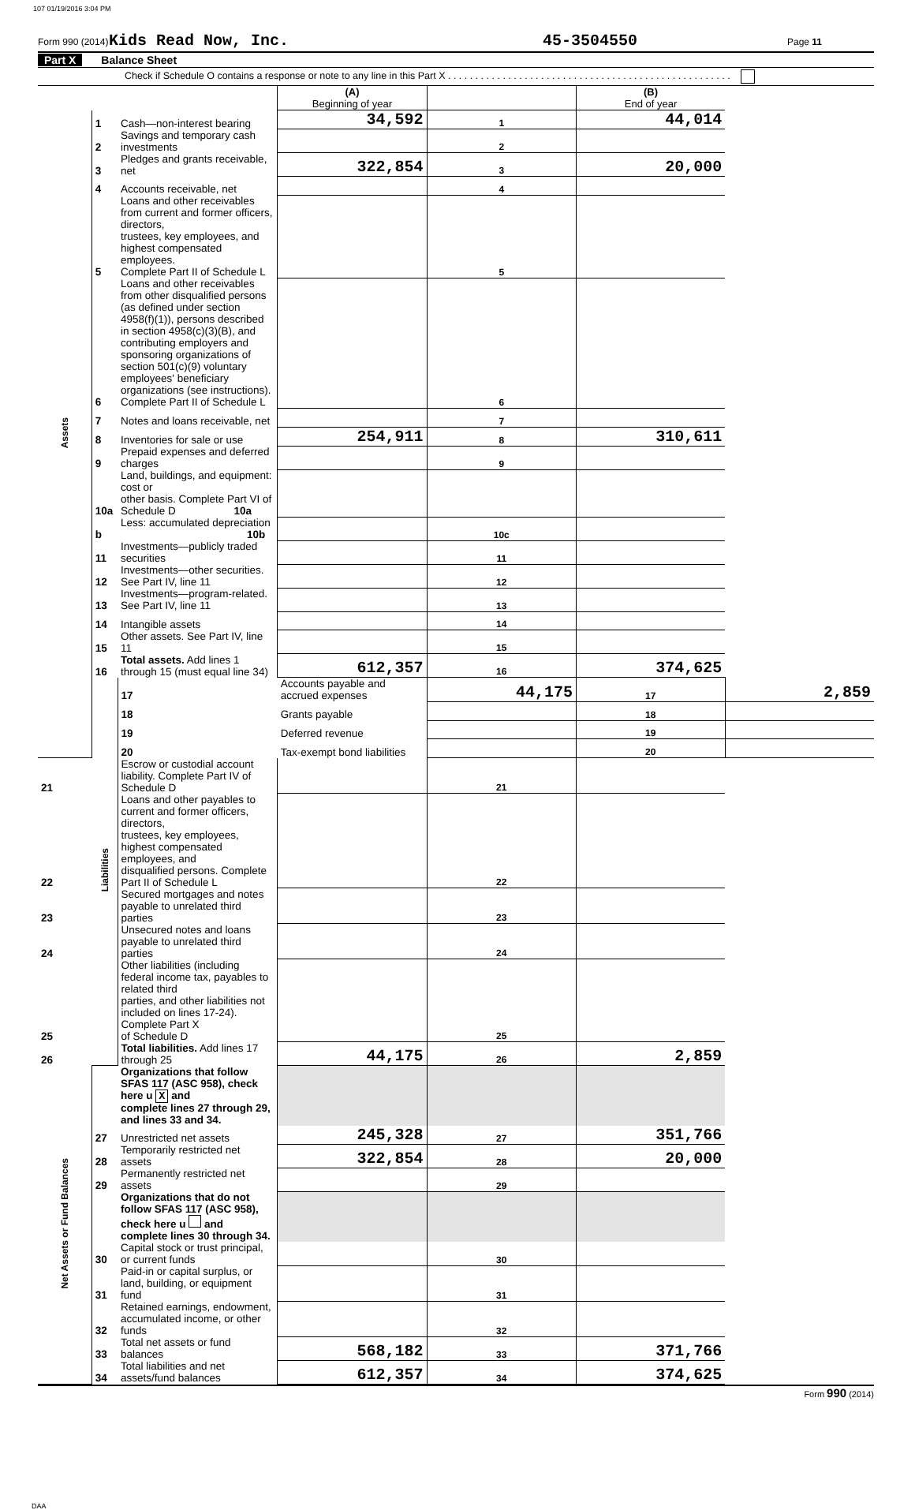107 01/19/2016 3:04 PM
Form 990 (2014) Kids Read Now, Inc. 45-3504550 Page 11
Part X Balance Sheet
Check if Schedule O contains a response or note to any line in this Part X . . . . . . . . . . . . . . . . . . . . . . . . . . . . . . . . . . . . . . . . . . . . . . . . . . . .
| | | | (A) Beginning of year | | (B) End of year | |
| Assets | 1 | Cash—non-interest bearing | 34,592 | 1 | 44,014 | |
| | 2 | Savings and temporary cash investments | | 2 | | |
| | 3 | Pledges and grants receivable, net | 322,854 | 3 | 20,000 | |
| | 4 | Accounts receivable, net | | 4 | | |
| | 5 | Loans and other receivables from current and former officers, directors, trustees, key employees, and highest compensated employees. Complete Part II of Schedule L | | 5 | | |
| | 6 | Loans and other receivables from other disqualified persons (as defined under section 4958(f)(1)), persons described in section 4958(c)(3)(B), and contributing employers and sponsoring organizations of section 501(c)(9) voluntary employees' beneficiary organizations (see instructions). Complete Part II of Schedule L | | 6 | | |
| | 7 | Notes and loans receivable, net | | 7 | | |
| | 8 | Inventories for sale or use | 254,911 | 8 | 310,611 | |
| | 9 | Prepaid expenses and deferred charges | | 9 | | |
| | 10a | Land, buildings, and equipment: cost or other basis. Complete Part VI of Schedule D 10a | | | | |
| | b | Less: accumulated depreciation 10b | | 10c | | |
| | 11 | Investments—publicly traded securities | | 11 | | |
| | 12 | Investments—other securities. See Part IV, line 11 | | 12 | | |
| | 13 | Investments—program-related. See Part IV, line 11 | | 13 | | |
| | 14 | Intangible assets | | 14 | | |
| | 15 | Other assets. See Part IV, line 11 | | 15 | | |
| | 16 | Total assets. Add lines 1 through 15 (must equal line 34) | 612,357 | 16 | 374,625 | |
| | Liabilities | 17 | Accounts payable and accrued expenses | 44,175 | 17 | 2,859 |
| | | 18 | Grants payable | | 18 | |
| | | 19 | Deferred revenue | | 19 | |
| | | 20 | Tax-exempt bond liabilities | | 20 | |
| 21 | | Escrow or custodial account liability. Complete Part IV of Schedule D | | 21 | | |
| 22 | | Loans and other payables to current and former officers, directors, trustees, key employees, highest compensated employees, and disqualified persons. Complete Part II of Schedule L | | 22 | | |
| 23 | | Secured mortgages and notes payable to unrelated third parties | | 23 | | |
| 24 | | Unsecured notes and loans payable to unrelated third parties | | 24 | | |
| 25 | | Other liabilities (including federal income tax, payables to related third parties, and other liabilities not included on lines 17-24). Complete Part X of Schedule D | | 25 | | |
| 26 | | Total liabilities. Add lines 17 through 25 | 44,175 | 26 | 2,859 | |
| Net Assets or Fund Balances | | Organizations that follow SFAS 117 (ASC 958), check here u X and complete lines 27 through 29, and lines 33 and 34. | | | | |
| | 27 | Unrestricted net assets | 245,328 | 27 | 351,766 | |
| | 28 | Temporarily restricted net assets | 322,854 | 28 | 20,000 | |
| | 29 | Permanently restricted net assets | | 29 | | |
| | | Organizations that do not follow SFAS 117 (ASC 958), check here u and complete lines 30 through 34. | | | | |
| | 30 | Capital stock or trust principal, or current funds | | 30 | | |
| | 31 | Paid-in or capital surplus, or land, building, or equipment fund | | 31 | | |
| | 32 | Retained earnings, endowment, accumulated income, or other funds | | 32 | | |
| | 33 | Total net assets or fund balances | 568,182 | 33 | 371,766 | |
| | 34 | Total liabilities and net assets/fund balances | 612,357 | 34 | 374,625 | |
Form 990 (2014)
DAA